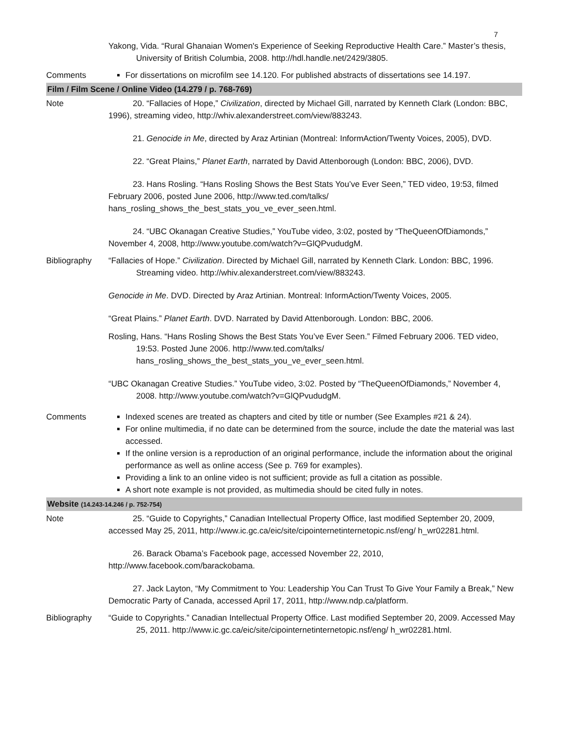7
| | Yakong, Vida. “Rural Ghanaian Women's Experience of Seeking Reproductive Health Care.” Master’s thesis, University of British Columbia, 2008. http://hdl.handle.net/2429/3805. |
| Comments | For dissertations on microfilm see 14.120. For published abstracts of dissertations see 14.197. |
| Film / Film Scene / Online Video (14.279 / p. 768-769) | |
| Note | 20. “Fallacies of Hope,” Civilization , directed by Michael Gill, narrated by Kenneth Clark (London: BBC, 1996), streaming video, http://whiv.alexanderstreet.com/view/883243. 21. Genocide in Me , directed by Araz Artinian (Montreal: InformAction/Twenty Voices, 2005), DVD. 22. “Great Plains,” Planet Earth , narrated by David Attenborough (London: BBC, 2006), DVD. 23. Hans Rosling. “Hans Rosling Shows the Best Stats You’ve Ever Seen,” TED video, 19:53, filmed February 2006, posted June 2006, http://www.ted.com/talks/ hans_rosling_shows_the_best_stats_you_ve_ever_seen.html. 24. “UBC Okanagan Creative Studies,” YouTube video, 3:02, posted by “TheQueenOfDiamonds,” November 4, 2008, http://www.youtube.com/watch?v=GlQPvududgM. |
| Bibliography | “Fallacies of Hope.” Civilization . Directed by Michael Gill, narrated by Kenneth Clark. London: BBC, 1996. Streaming video. http://whiv.alexanderstreet.com/view/883243. Genocide in Me . DVD. Directed by Araz Artinian. Montreal: InformAction/Twenty Voices, 2005. “Great Plains.” Planet Earth . DVD. Narrated by David Attenborough. London: BBC, 2006. Rosling, Hans. “Hans Rosling Shows the Best Stats You’ve Ever Seen.” Filmed February 2006. TED video, 19:53. Posted June 2006. http://www.ted.com/talks/ hans_rosling_shows_the_best_stats_you_ve_ever_seen.html. “UBC Okanagan Creative Studies.” YouTube video, 3:02. Posted by “TheQueenOfDiamonds,” November 4, 2008. http://www.youtube.com/watch?v=GlQPvududgM. |
| Comments | Indexed scenes are treated as chapters and cited by title or number (See Examples #21 & 24). For online multimedia, if no date can be determined from the source, include the date the material was last accessed. If the online version is a reproduction of an original performance, include the information about the original performance as well as online access (See p. 769 for examples). Providing a link to an online video is not sufficient; provide as full a citation as possible. A short note example is not provided, as multimedia should be cited fully in notes. |
| Website (14.243-14.246 / p. 752-754) | |
| Note | 25. “Guide to Copyrights,” Canadian Intellectual Property Office, last modified September 20, 2009, accessed May 25, 2011, http://www.ic.gc.ca/eic/site/cipointernetinternetopic.nsf/eng/ h_wr02281.html. 26. Barack Obama’s Facebook page, accessed November 22, 2010, http://www.facebook.com/barackobama. 27. Jack Layton, “My Commitment to You: Leadership You Can Trust To Give Your Family a Break,” New Democratic Party of Canada, accessed April 17, 2011, http://www.ndp.ca/platform. |
| Bibliography | “Guide to Copyrights.” Canadian Intellectual Property Office. Last modified September 20, 2009. Accessed May 25, 2011. http://www.ic.gc.ca/eic/site/cipointernetinternetopic.nsf/eng/ h_wr02281.html. |